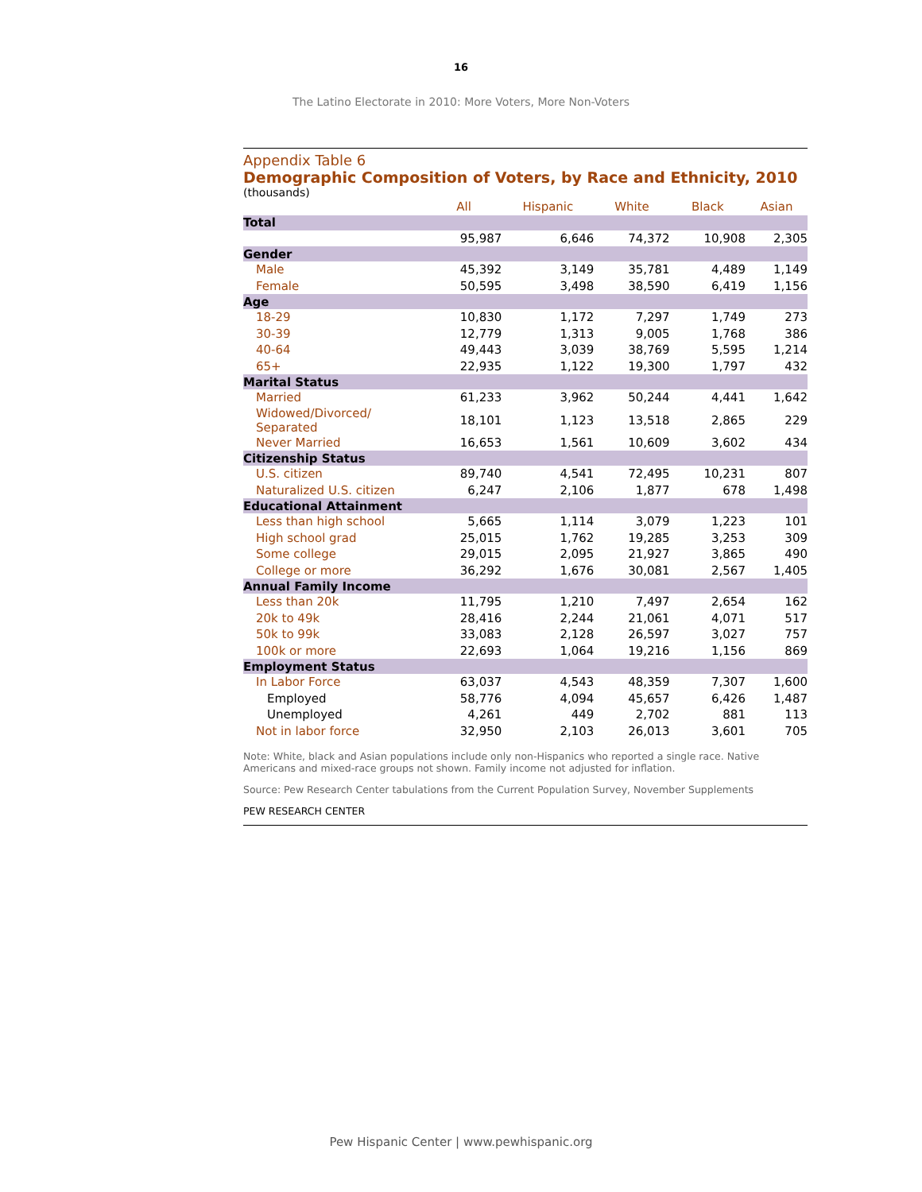16
The Latino Electorate in 2010: More Voters, More Non-Voters
Appendix Table 6
Demographic Composition of Voters, by Race and Ethnicity, 2010
(thousands)
| | All | Hispanic | White | Black | Asian |
| --- | --- | --- | --- | --- | --- |
| Total | | | | | |
| | 95,987 | 6,646 | 74,372 | 10,908 | 2,305 |
| Gender | | | | | |
| Male | 45,392 | 3,149 | 35,781 | 4,489 | 1,149 |
| Female | 50,595 | 3,498 | 38,590 | 6,419 | 1,156 |
| Age | | | | | |
| 18-29 | 10,830 | 1,172 | 7,297 | 1,749 | 273 |
| 30-39 | 12,779 | 1,313 | 9,005 | 1,768 | 386 |
| 40-64 | 49,443 | 3,039 | 38,769 | 5,595 | 1,214 |
| 65+ | 22,935 | 1,122 | 19,300 | 1,797 | 432 |
| Marital Status | | | | | |
| Married | 61,233 | 3,962 | 50,244 | 4,441 | 1,642 |
| Widowed/Divorced/ Separated | 18,101 | 1,123 | 13,518 | 2,865 | 229 |
| Never Married | 16,653 | 1,561 | 10,609 | 3,602 | 434 |
| Citizenship Status | | | | | |
| U.S. citizen | 89,740 | 4,541 | 72,495 | 10,231 | 807 |
| Naturalized U.S. citizen | 6,247 | 2,106 | 1,877 | 678 | 1,498 |
| Educational Attainment | | | | | |
| Less than high school | 5,665 | 1,114 | 3,079 | 1,223 | 101 |
| High school grad | 25,015 | 1,762 | 19,285 | 3,253 | 309 |
| Some college | 29,015 | 2,095 | 21,927 | 3,865 | 490 |
| College or more | 36,292 | 1,676 | 30,081 | 2,567 | 1,405 |
| Annual Family Income | | | | | |
| Less than 20k | 11,795 | 1,210 | 7,497 | 2,654 | 162 |
| 20k to 49k | 28,416 | 2,244 | 21,061 | 4,071 | 517 |
| 50k to 99k | 33,083 | 2,128 | 26,597 | 3,027 | 757 |
| 100k or more | 22,693 | 1,064 | 19,216 | 1,156 | 869 |
| Employment Status | | | | | |
| In Labor Force | 63,037 | 4,543 | 48,359 | 7,307 | 1,600 |
| Employed | 58,776 | 4,094 | 45,657 | 6,426 | 1,487 |
| Unemployed | 4,261 | 449 | 2,702 | 881 | 113 |
| Not in labor force | 32,950 | 2,103 | 26,013 | 3,601 | 705 |
Note: White, black and Asian populations include only non-Hispanics who reported a single race. Native Americans and mixed-race groups not shown. Family income not adjusted for inflation.
Source: Pew Research Center tabulations from the Current Population Survey, November Supplements
PEW RESEARCH CENTER
Pew Hispanic Center | www.pewhispanic.org